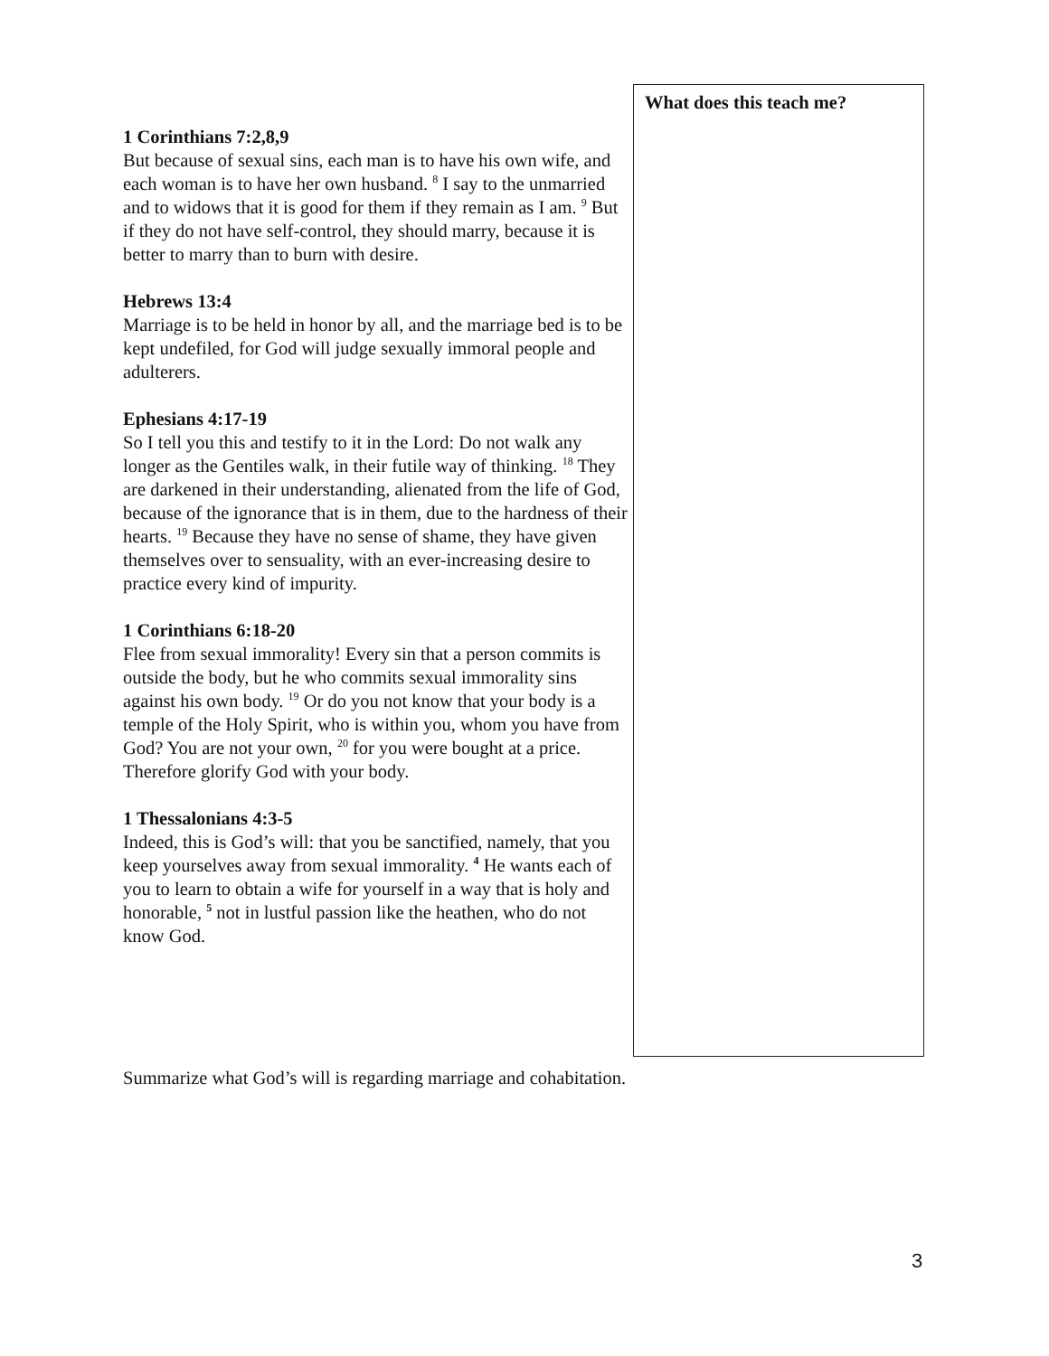| 1 Corinthians 7:2,8,9 But because of sexual sins, each man is to have his own wife, and each woman is to have her own husband. <sup>8</sup> I say to the unmarried and to widows that it is good for them if they remain as I am. <sup>9</sup> But if they do not have self-control, they should marry, because it is better to marry than to burn with desire. Hebrews 13:4 Marriage is to be held in honor by all, and the marriage bed is to be kept undefiled, for God will judge sexually immoral people and adulterers. Ephesians 4:17-19 So I tell you this and testify to it in the Lord: Do not walk any longer as the Gentiles walk, in their futile way of thinking. <sup>18</sup> They are darkened in their understanding, alienated from the life of God, because of the ignorance that is in them, due to the hardness of their hearts. <sup>19</sup> Because they have no sense of shame, they have given themselves over to sensuality, with an ever-increasing desire to practice every kind of impurity. 1 Corinthians 6:18-20 Flee from sexual immorality! Every sin that a person commits is outside the body, but he who commits sexual immorality sins against his own body. <sup>19</sup> Or do you not know that your body is a temple of the Holy Spirit, who is within you, whom you have from God? You are not your own, <sup>20</sup> for you were bought at a price. Therefore glorify God with your body. 1 Thessalonians 4:3-5 Indeed, this is God’s will: that you be sanctified, namely, that you keep yourselves away from sexual immorality. <sup>4</sup> He wants each of you to learn to obtain a wife for yourself in a way that is holy and honorable, <sup>5</sup> not in lustful passion like the heathen, who do not know God. | What does this teach me? |
Summarize what God’s will is regarding marriage and cohabitation.
3